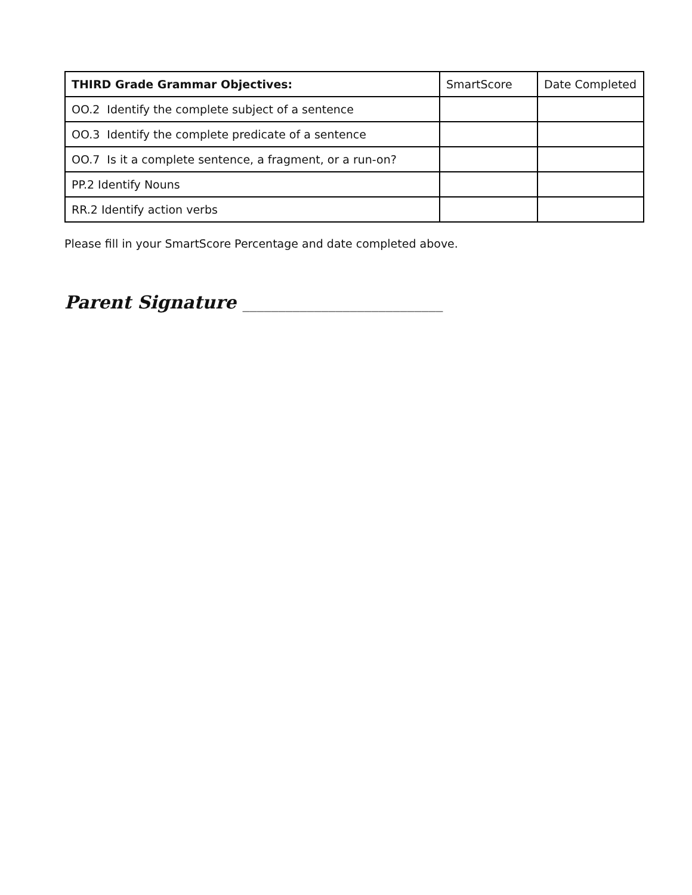| THIRD Grade Grammar Objectives: | SmartScore | Date Completed |
| --- | --- | --- |
| OO.2 Identify the complete subject of a sentence | | |
| OO.3 Identify the complete predicate of a sentence | | |
| OO.7 Is it a complete sentence, a fragment, or a run-on? | | |
| PP.2 Identify Nouns | | |
| RR.2 Identify action verbs | | |
Please fill in your SmartScore Percentage and date completed above.
Parent Signature ____________________________